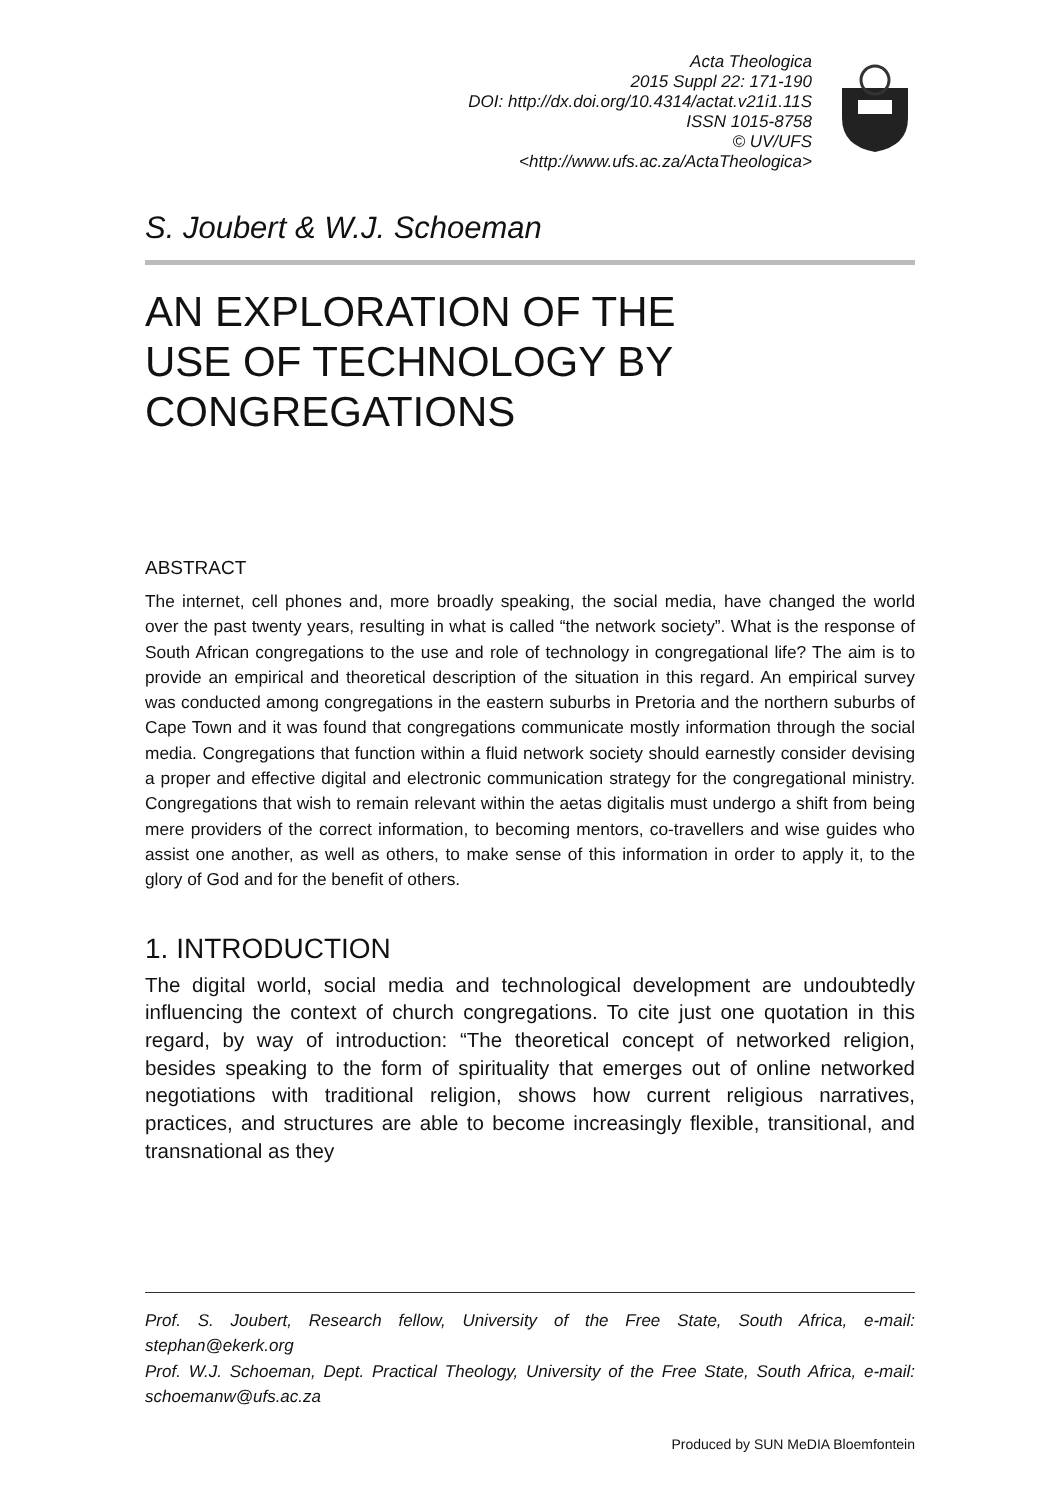Acta Theologica
2015 Suppl 22: 171-190
DOI: http://dx.doi.org/10.4314/actat.v21i1.11S
ISSN 1015-8758
© UV/UFS
<http://www.ufs.ac.za/ActaTheologica>
S. Joubert & W.J. Schoeman
AN EXPLORATION OF THE
USE OF TECHNOLOGY BY
CONGREGATIONS
ABSTRACT
The internet, cell phones and, more broadly speaking, the social media, have changed the world over the past twenty years, resulting in what is called “the network society”. What is the response of South African congregations to the use and role of technology in congregational life? The aim is to provide an empirical and theoretical description of the situation in this regard. An empirical survey was conducted among congregations in the eastern suburbs in Pretoria and the northern suburbs of Cape Town and it was found that congregations communicate mostly information through the social media. Congregations that function within a fluid network society should earnestly consider devising a proper and effective digital and electronic communication strategy for the congregational ministry. Congregations that wish to remain relevant within the aetas digitalis must undergo a shift from being mere providers of the correct information, to becoming mentors, co-travellers and wise guides who assist one another, as well as others, to make sense of this information in order to apply it, to the glory of God and for the benefit of others.
1. INTRODUCTION
The digital world, social media and technological development are undoubtedly influencing the context of church congregations. To cite just one quotation in this regard, by way of introduction: “The theoretical concept of networked religion, besides speaking to the form of spirituality that emerges out of online networked negotiations with traditional religion, shows how current religious narratives, practices, and structures are able to become increasingly flexible, transitional, and transnational as they
Prof. S. Joubert, Research fellow, University of the Free State, South Africa, e-mail: stephan@ekerk.org
Prof. W.J. Schoeman, Dept. Practical Theology, University of the Free State, South Africa, e-mail: schoemanw@ufs.ac.za
Produced by SUN MeDIA Bloemfontein